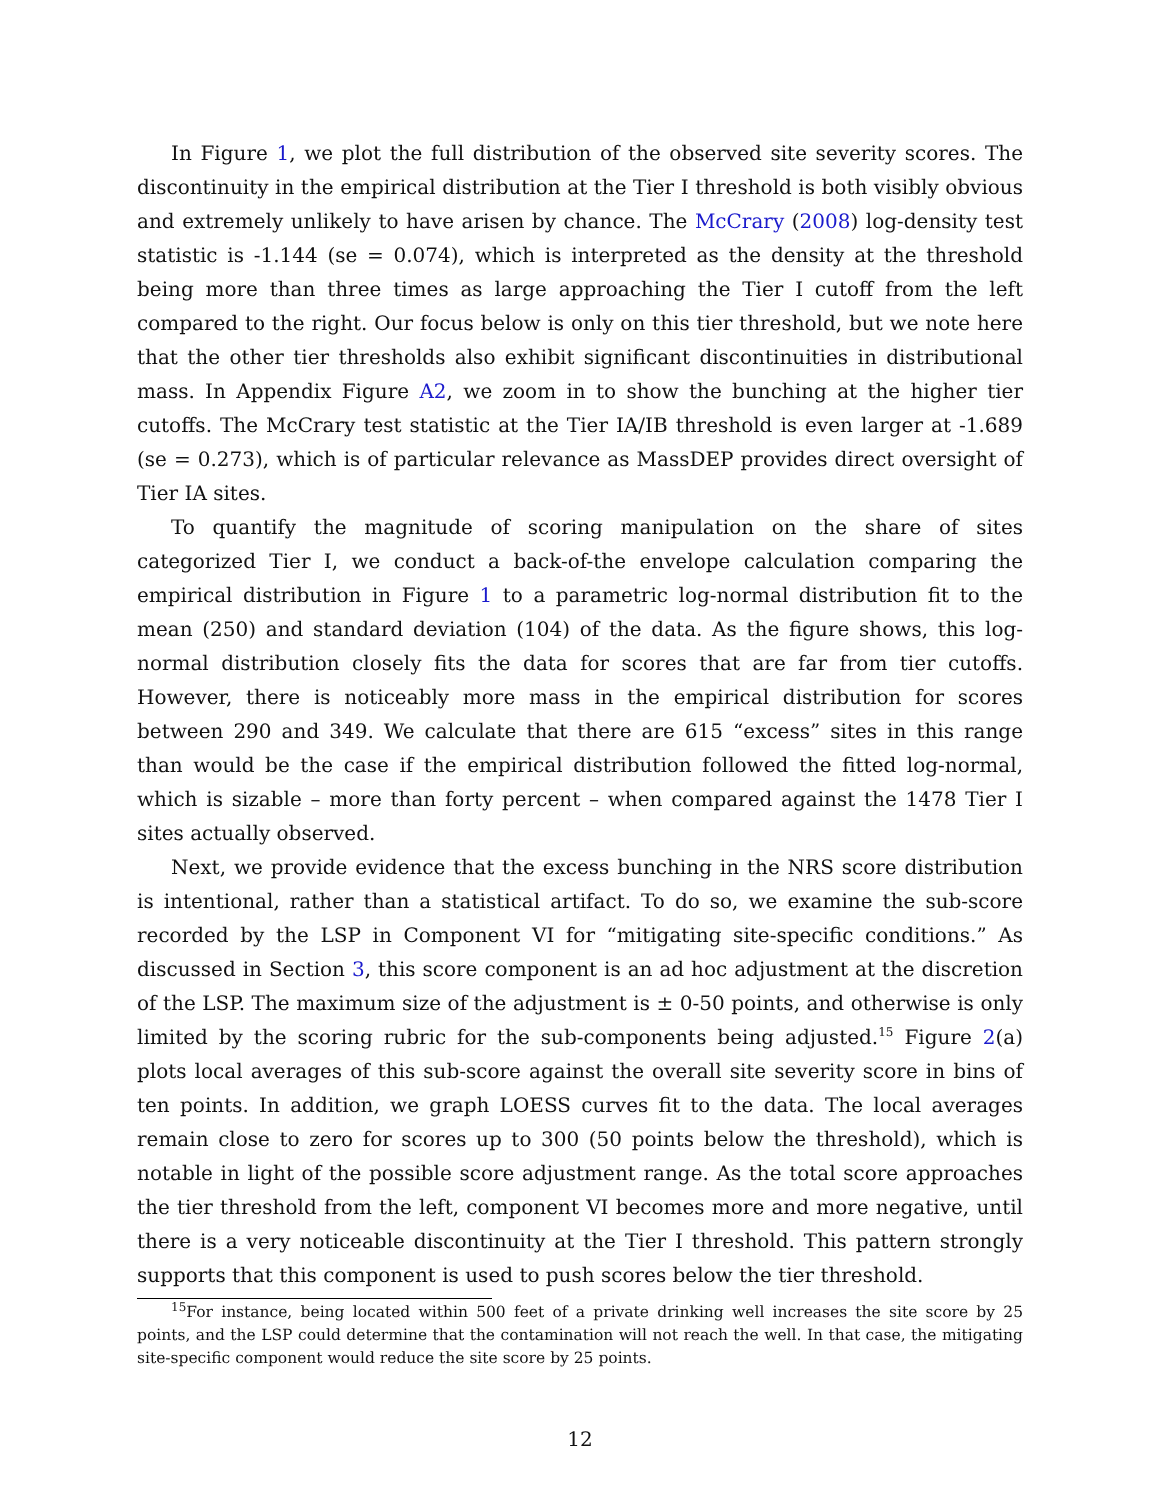In Figure 1, we plot the full distribution of the observed site severity scores. The discontinuity in the empirical distribution at the Tier I threshold is both visibly obvious and extremely unlikely to have arisen by chance. The McCrary (2008) log-density test statistic is -1.144 (se = 0.074), which is interpreted as the density at the threshold being more than three times as large approaching the Tier I cutoff from the left compared to the right. Our focus below is only on this tier threshold, but we note here that the other tier thresholds also exhibit significant discontinuities in distributional mass. In Appendix Figure A2, we zoom in to show the bunching at the higher tier cutoffs. The McCrary test statistic at the Tier IA/IB threshold is even larger at -1.689 (se = 0.273), which is of particular relevance as MassDEP provides direct oversight of Tier IA sites.
To quantify the magnitude of scoring manipulation on the share of sites categorized Tier I, we conduct a back-of-the envelope calculation comparing the empirical distribution in Figure 1 to a parametric log-normal distribution fit to the mean (250) and standard deviation (104) of the data. As the figure shows, this log-normal distribution closely fits the data for scores that are far from tier cutoffs. However, there is noticeably more mass in the empirical distribution for scores between 290 and 349. We calculate that there are 615 “excess” sites in this range than would be the case if the empirical distribution followed the fitted log-normal, which is sizable – more than forty percent – when compared against the 1478 Tier I sites actually observed.
Next, we provide evidence that the excess bunching in the NRS score distribution is intentional, rather than a statistical artifact. To do so, we examine the sub-score recorded by the LSP in Component VI for “mitigating site-specific conditions.” As discussed in Section 3, this score component is an ad hoc adjustment at the discretion of the LSP. The maximum size of the adjustment is ± 0-50 points, and otherwise is only limited by the scoring rubric for the sub-components being adjusted.<sup>15</sup> Figure 2(a) plots local averages of this sub-score against the overall site severity score in bins of ten points. In addition, we graph LOESS curves fit to the data. The local averages remain close to zero for scores up to 300 (50 points below the threshold), which is notable in light of the possible score adjustment range. As the total score approaches the tier threshold from the left, component VI becomes more and more negative, until there is a very noticeable discontinuity at the Tier I threshold. This pattern strongly supports that this component is used to push scores below the tier threshold.
<sup>15</sup> For instance, being located within 500 feet of a private drinking well increases the site score by 25 points, and the LSP could determine that the contamination will not reach the well. In that case, the mitigating site-specific component would reduce the site score by 25 points.
12